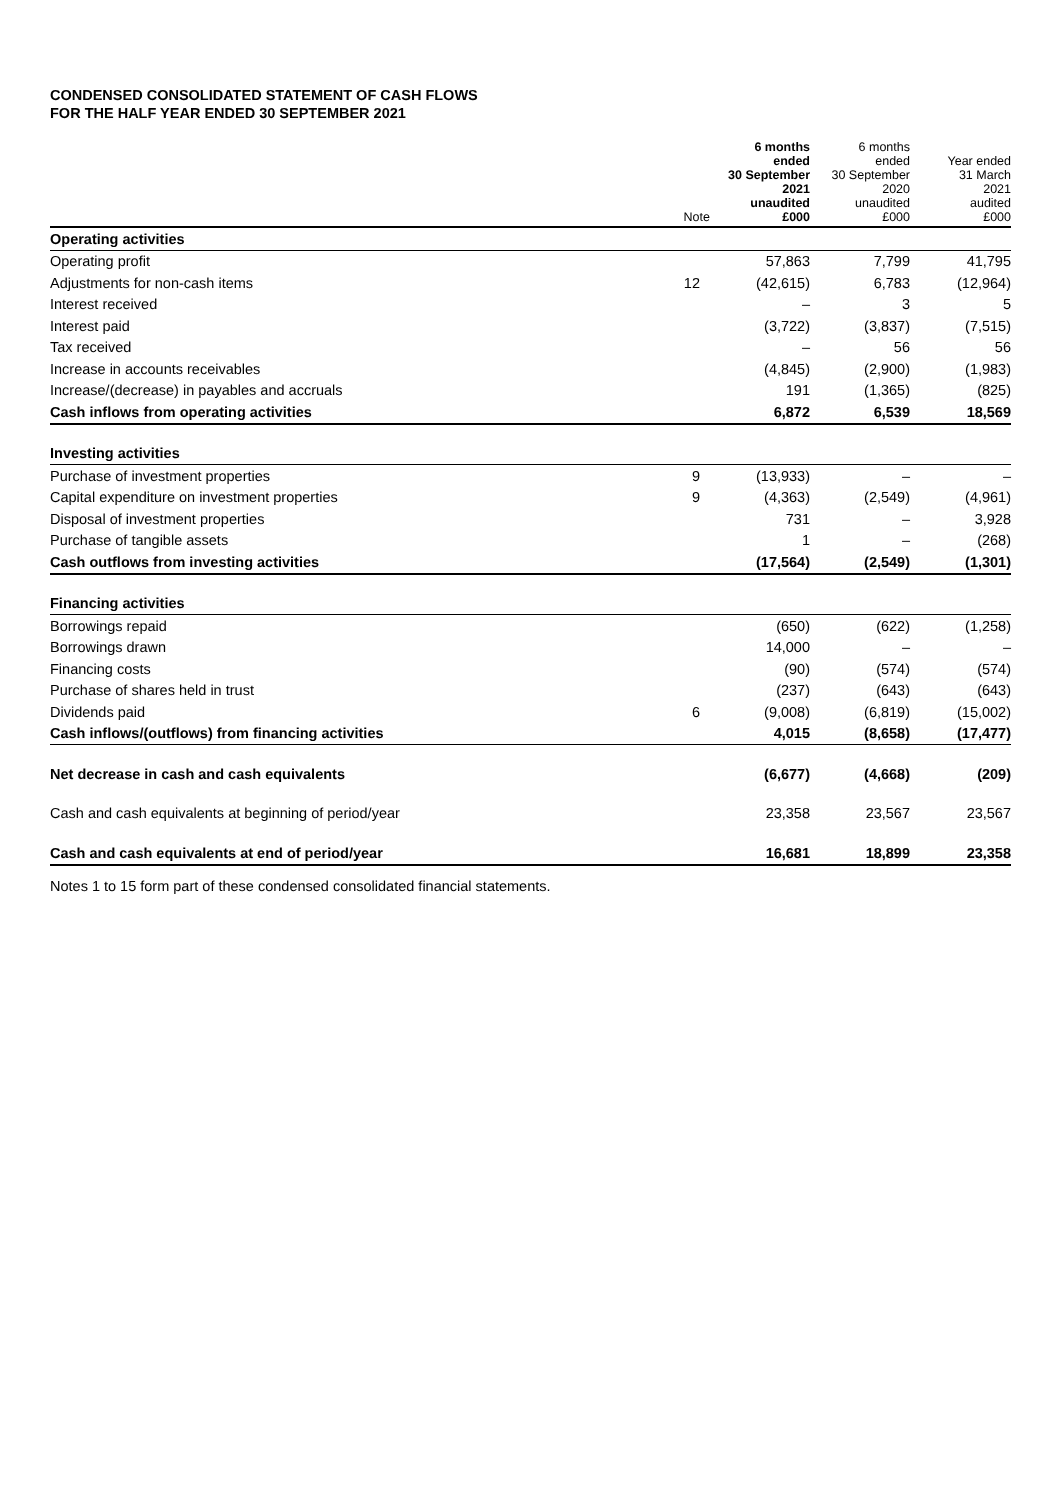CONDENSED CONSOLIDATED STATEMENT OF CASH FLOWS
FOR THE HALF YEAR ENDED 30 SEPTEMBER 2021
| | Note | 6 months ended 30 September 2021 unaudited £000 | 6 months ended 30 September 2020 unaudited £000 | Year ended 31 March 2021 audited £000 |
| --- | --- | --- | --- | --- |
| Operating activities | | | | |
| Operating profit | | 57,863 | 7,799 | 41,795 |
| Adjustments for non-cash items | 12 | (42,615) | 6,783 | (12,964) |
| Interest received | | – | 3 | 5 |
| Interest paid | | (3,722) | (3,837) | (7,515) |
| Tax received | | – | 56 | 56 |
| Increase in accounts receivables | | (4,845) | (2,900) | (1,983) |
| Increase/(decrease) in payables and accruals | | 191 | (1,365) | (825) |
| Cash inflows from operating activities | | 6,872 | 6,539 | 18,569 |
| Investing activities | | | | |
| Purchase of investment properties | 9 | (13,933) | – | – |
| Capital expenditure on investment properties | 9 | (4,363) | (2,549) | (4,961) |
| Disposal of investment properties | | 731 | – | 3,928 |
| Purchase of tangible assets | | 1 | – | (268) |
| Cash outflows from investing activities | | (17,564) | (2,549) | (1,301) |
| Financing activities | | | | |
| Borrowings repaid | | (650) | (622) | (1,258) |
| Borrowings drawn | | 14,000 | – | – |
| Financing costs | | (90) | (574) | (574) |
| Purchase of shares held in trust | | (237) | (643) | (643) |
| Dividends paid | 6 | (9,008) | (6,819) | (15,002) |
| Cash inflows/(outflows) from financing activities | | 4,015 | (8,658) | (17,477) |
| Net decrease in cash and cash equivalents | | (6,677) | (4,668) | (209) |
| Cash and cash equivalents at beginning of period/year | | 23,358 | 23,567 | 23,567 |
| Cash and cash equivalents at end of period/year | | 16,681 | 18,899 | 23,358 |
Notes 1 to 15 form part of these condensed consolidated financial statements.